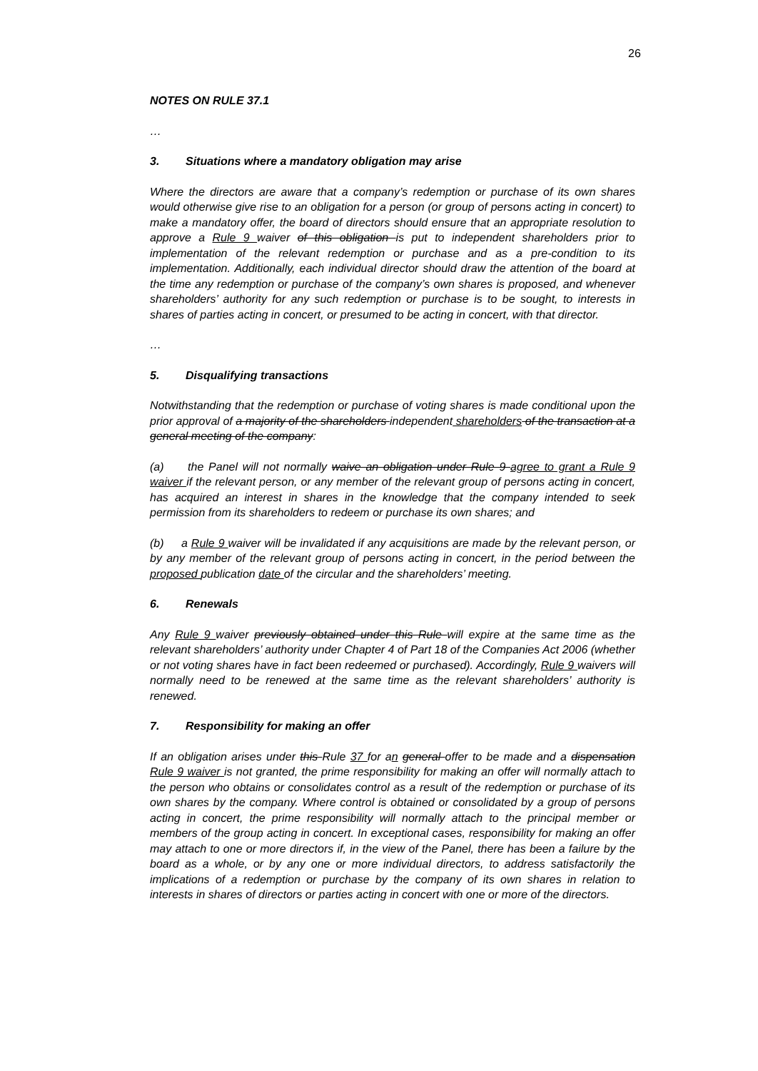26
NOTES ON RULE 37.1
…
3. Situations where a mandatory obligation may arise
Where the directors are aware that a company’s redemption or purchase of its own shares would otherwise give rise to an obligation for a person (or group of persons acting in concert) to make a mandatory offer, the board of directors should ensure that an appropriate resolution to approve a Rule 9 waiver of this obligation is put to independent shareholders prior to implementation of the relevant redemption or purchase and as a pre-condition to its implementation. Additionally, each individual director should draw the attention of the board at the time any redemption or purchase of the company’s own shares is proposed, and whenever shareholders’ authority for any such redemption or purchase is to be sought, to interests in shares of parties acting in concert, or presumed to be acting in concert, with that director.
…
5. Disqualifying transactions
Notwithstanding that the redemption or purchase of voting shares is made conditional upon the prior approval of a majority of the shareholders independent shareholders of the transaction at a general meeting of the company:
(a) the Panel will not normally waive an obligation under Rule 9 agree to grant a Rule 9 waiver if the relevant person, or any member of the relevant group of persons acting in concert, has acquired an interest in shares in the knowledge that the company intended to seek permission from its shareholders to redeem or purchase its own shares; and
(b) a Rule 9 waiver will be invalidated if any acquisitions are made by the relevant person, or by any member of the relevant group of persons acting in concert, in the period between the proposed publication date of the circular and the shareholders’ meeting.
6. Renewals
Any Rule 9 waiver previously obtained under this Rule will expire at the same time as the relevant shareholders’ authority under Chapter 4 of Part 18 of the Companies Act 2006 (whether or not voting shares have in fact been redeemed or purchased). Accordingly, Rule 9 waivers will normally need to be renewed at the same time as the relevant shareholders’ authority is renewed.
7. Responsibility for making an offer
If an obligation arises under this Rule 37 for an general offer to be made and a dispensation Rule 9 waiver is not granted, the prime responsibility for making an offer will normally attach to the person who obtains or consolidates control as a result of the redemption or purchase of its own shares by the company. Where control is obtained or consolidated by a group of persons acting in concert, the prime responsibility will normally attach to the principal member or members of the group acting in concert. In exceptional cases, responsibility for making an offer may attach to one or more directors if, in the view of the Panel, there has been a failure by the board as a whole, or by any one or more individual directors, to address satisfactorily the implications of a redemption or purchase by the company of its own shares in relation to interests in shares of directors or parties acting in concert with one or more of the directors.